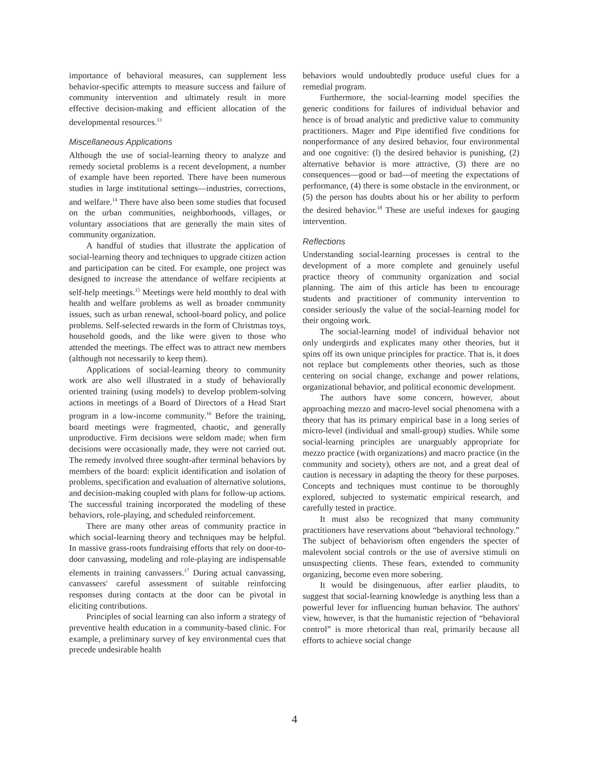importance of behavioral measures, can supplement less behavior-specific attempts to measure success and failure of community intervention and ultimately result in more effective decision-making and efficient allocation of the developmental resources.<sup>13</sup>
Miscellaneous Applications
Although the use of social-learning theory to analyze and remedy societal problems is a recent development, a number of example have been reported. There have been numerous studies in large institutional settings—industries, corrections, and welfare.<sup>14</sup> There have also been some studies that focused on the urban communities, neighborhoods, villages, or voluntary associations that are generally the main sites of community organization.
A handful of studies that illustrate the application of social-learning theory and techniques to upgrade citizen action and participation can be cited. For example, one project was designed to increase the attendance of welfare recipients at self-help meetings.<sup>15</sup> Meetings were held monthly to deal with health and welfare problems as well as broader community issues, such as urban renewal, school-board policy, and police problems. Self-selected rewards in the form of Christmas toys, household goods, and the like were given to those who attended the meetings. The effect was to attract new members (although not necessarily to keep them).
Applications of social-learning theory to community work are also well illustrated in a study of behaviorally oriented training (using models) to develop problem-solving actions in meetings of a Board of Directors of a Head Start program in a low-income community.<sup>16</sup> Before the training, board meetings were fragmented, chaotic, and generally unproductive. Firm decisions were seldom made; when firm decisions were occasionally made, they were not carried out. The remedy involved three sought-after terminal behaviors by members of the board: explicit identification and isolation of problems, specification and evaluation of alternative solutions, and decision-making coupled with plans for follow-up actions. The successful training incorporated the modeling of these behaviors, role-playing, and scheduled reinforcement.
There are many other areas of community practice in which social-learning theory and techniques may be helpful. In massive grass-roots fundraising efforts that rely on door-to-door canvassing, modeling and role-playing are indispensable elements in training canvassers.<sup>17</sup> During actual canvassing, canvassers' careful assessment of suitable reinforcing responses during contacts at the door can be pivotal in eliciting contributions.
Principles of social learning can also inform a strategy of preventive health education in a community-based clinic. For example, a preliminary survey of key environmental cues that precede undesirable health
behaviors would undoubtedly produce useful clues for a remedial program.
Furthermore, the social-learning model specifies the generic conditions for failures of individual behavior and hence is of broad analytic and predictive value to community practitioners. Mager and Pipe identified five conditions for nonperformance of any desired behavior, four environmental and one cognitive: (l) the desired behavior is punishing, (2) alternative behavior is more attractive, (3) there are no consequences—good or bad—of meeting the expectations of performance, (4) there is some obstacle in the environment, or (5) the person has doubts about his or her ability to perform the desired behavior.<sup>18</sup> These are useful indexes for gauging intervention.
Reflections
Understanding social-learning processes is central to the development of a more complete and genuinely useful practice theory of community organization and social planning. The aim of this article has been to encourage students and practitioner of community intervention to consider seriously the value of the social-learning model for their ongoing work.
The social-learning model of individual behavior not only undergirds and explicates many other theories, but it spins off its own unique principles for practice. That is, it does not replace but complements other theories, such as those centering on social change, exchange and power relations, organizational behavior, and political economic development.
The authors have some concern, however, about approaching mezzo and macro-level social phenomena with a theory that has its primary empirical base in a long series of micro-level (individual and small-group) studies. While some social-learning principles are unarguably appropriate for mezzo practice (with organizations) and macro practice (in the community and society), others are not, and a great deal of caution is necessary in adapting the theory for these purposes. Concepts and techniques must continue to be thoroughly explored, subjected to systematic empirical research, and carefully tested in practice.
It must also be recognized that many community practitioners have reservations about “behavioral technology.” The subject of behaviorism often engenders the specter of malevolent social controls or the use of aversive stimuli on unsuspecting clients. These fears, extended to community organizing, become even more sobering.
It would be disingenuous, after earlier plaudits, to suggest that social-learning knowledge is anything less than a powerful lever for influencing human behavior. The authors' view, however, is that the humanistic rejection of “behavioral control” is more rhetorical than real, primarily because all efforts to achieve social change
4